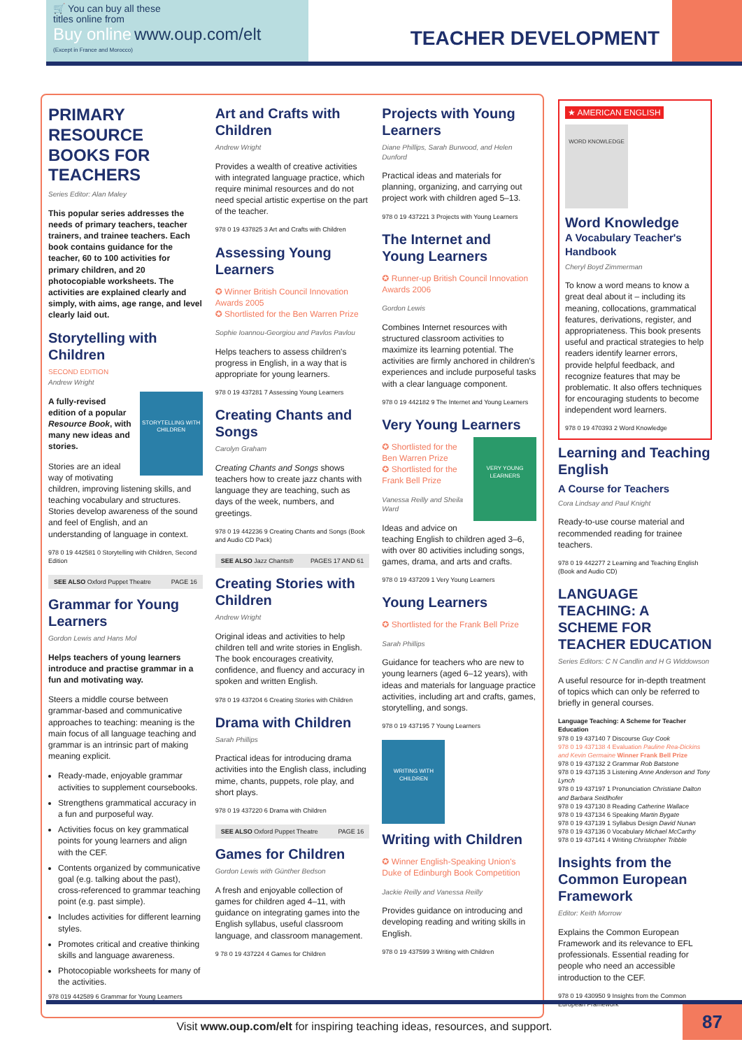🛒 You can buy all these
titles online from
Buy online www.oup.com/elt
(Except in France and Morocco)
TEACHER DEVELOPMENT
PRIMARY RESOURCE BOOKS FOR TEACHERS
Series Editor: Alan Maley
This popular series addresses the needs of primary teachers, teacher trainers, and trainee teachers. Each book contains guidance for the teacher, 60 to 100 activities for primary children, and 20 photocopiable worksheets. The activities are explained clearly and simply, with aims, age range, and level clearly laid out.
Storytelling with Children
SECOND EDITION
Andrew Wright
STORYTELLING WITH CHILDREN
A fully-revised edition of a popular Resource Book, with many new ideas and stories.
Stories are an ideal way of motivating children, improving listening skills, and teaching vocabulary and structures. Stories develop awareness of the sound and feel of English, and an understanding of language in context.
978 0 19 442581 0 Storytelling with Children, Second Edition
SEE ALSO Oxford Puppet Theatre PAGE 16
Grammar for Young Learners
Gordon Lewis and Hans Mol
Helps teachers of young learners introduce and practise grammar in a fun and motivating way.
Steers a middle course between grammar-based and communicative approaches to teaching: meaning is the main focus of all language teaching and grammar is an intrinsic part of making meaning explicit.
Ready-made, enjoyable grammar activities to supplement coursebooks.
Strengthens grammatical accuracy in a fun and purposeful way.
Activities focus on key grammatical points for young learners and align with the CEF.
Contents organized by communicative goal (e.g. talking about the past), cross-referenced to grammar teaching point (e.g. past simple).
Includes activities for different learning styles.
Promotes critical and creative thinking skills and language awareness.
Photocopiable worksheets for many of the activities.
978 019 442589 6 Grammar for Young Learners
Art and Crafts with Children
Andrew Wright
Provides a wealth of creative activities with integrated language practice, which require minimal resources and do not need special artistic expertise on the part of the teacher.
978 0 19 437825 3 Art and Crafts with Children
Assessing Young Learners
✪ Winner British Council Innovation Awards 2005
✪ Shortlisted for the Ben Warren Prize
Sophie Ioannou-Georgiou and Pavlos Pavlou
Helps teachers to assess children's progress in English, in a way that is appropriate for young learners.
978 0 19 437281 7 Assessing Young Learners
Creating Chants and Songs
Carolyn Graham
Creating Chants and Songs shows teachers how to create jazz chants with language they are teaching, such as days of the week, numbers, and greetings.
978 0 19 442236 9 Creating Chants and Songs (Book and Audio CD Pack)
SEE ALSO Jazz Chants® PAGES 17 AND 61
Creating Stories with Children
Andrew Wright
Original ideas and activities to help children tell and write stories in English. The book encourages creativity, confidence, and fluency and accuracy in spoken and written English.
978 0 19 437204 6 Creating Stories with Children
Drama with Children
Sarah Phillips
Practical ideas for introducing drama activities into the English class, including mime, chants, puppets, role play, and short plays.
978 0 19 437220 6 Drama with Children
SEE ALSO Oxford Puppet Theatre PAGE 16
Games for Children
Gordon Lewis with Günther Bedson
A fresh and enjoyable collection of games for children aged 4–11, with guidance on integrating games into the English syllabus, useful classroom language, and classroom management.
9 78 0 19 437224 4 Games for Children
Projects with Young Learners
Diane Phillips, Sarah Burwood, and Helen Dunford
Practical ideas and materials for planning, organizing, and carrying out project work with children aged 5–13.
978 0 19 437221 3 Projects with Young Learners
The Internet and Young Learners
✪ Runner-up British Council Innovation Awards 2006
Gordon Lewis
Combines Internet resources with structured classroom activities to maximize its learning potential. The activities are firmly anchored in children's experiences and include purposeful tasks with a clear language component.
978 0 19 442182 9 The Internet and Young Learners
Very Young Learners
VERY YOUNG LEARNERS
✪ Shortlisted for the Ben Warren Prize
✪ Shortlisted for the Frank Bell Prize
Vanessa Reilly and Sheila Ward
Ideas and advice on teaching English to children aged 3–6, with over 80 activities including songs, games, drama, and arts and crafts.
978 0 19 437209 1 Very Young Learners
Young Learners
✪ Shortlisted for the Frank Bell Prize
Sarah Phillips
Guidance for teachers who are new to young learners (aged 6–12 years), with ideas and materials for language practice activities, including art and crafts, games, storytelling, and songs.
978 0 19 437195 7 Young Learners
WRITING WITH CHILDREN
Writing with Children
✪ Winner English-Speaking Union's Duke of Edinburgh Book Competition
Jackie Reilly and Vanessa Reilly
Provides guidance on introducing and developing reading and writing skills in English.
978 0 19 437599 3 Writing with Children
★ AMERICAN ENGLISH
WORD KNOWLEDGE
Word Knowledge
A Vocabulary Teacher's Handbook
Cheryl Boyd Zimmerman
To know a word means to know a great deal about it – including its meaning, collocations, grammatical features, derivations, register, and appropriateness. This book presents useful and practical strategies to help readers identify learner errors, provide helpful feedback, and recognize features that may be problematic. It also offers techniques for encouraging students to become independent word learners.
978 0 19 470393 2 Word Knowledge
Learning and Teaching English
A Course for Teachers
Cora Lindsay and Paul Knight
Ready-to-use course material and recommended reading for trainee teachers.
978 0 19 442277 2 Learning and Teaching English (Book and Audio CD)
LANGUAGE TEACHING: A SCHEME FOR TEACHER EDUCATION
Series Editors: C N Candlin and H G Widdowson
A useful resource for in-depth treatment of topics which can only be referred to briefly in general courses.
Language Teaching: A Scheme for Teacher Education
978 0 19 437140 7 Discourse Guy Cook
978 0 19 437138 4 Evaluation Pauline Rea-Dickins and Kevin Germaine Winner Frank Bell Prize
978 0 19 437132 2 Grammar Rob Batstone
978 0 19 437135 3 Listening Anne Anderson and Tony Lynch
978 0 19 437197 1 Pronunciation Christiane Dalton and Barbara Seidlhofer
978 0 19 437130 8 Reading Catherine Wallace
978 0 19 437134 6 Speaking Martin Bygate
978 0 19 437139 1 Syllabus Design David Nunan
978 0 19 437136 0 Vocabulary Michael McCarthy
978 0 19 437141 4 Writing Christopher Tribble
Insights from the Common European Framework
Editor: Keith Morrow
Explains the Common European Framework and its relevance to EFL professionals. Essential reading for people who need an accessible introduction to the CEF.
978 0 19 430950 9 Insights from the Common European Framework
Visit www.oup.com/elt for inspiring teaching ideas, resources, and support.
87